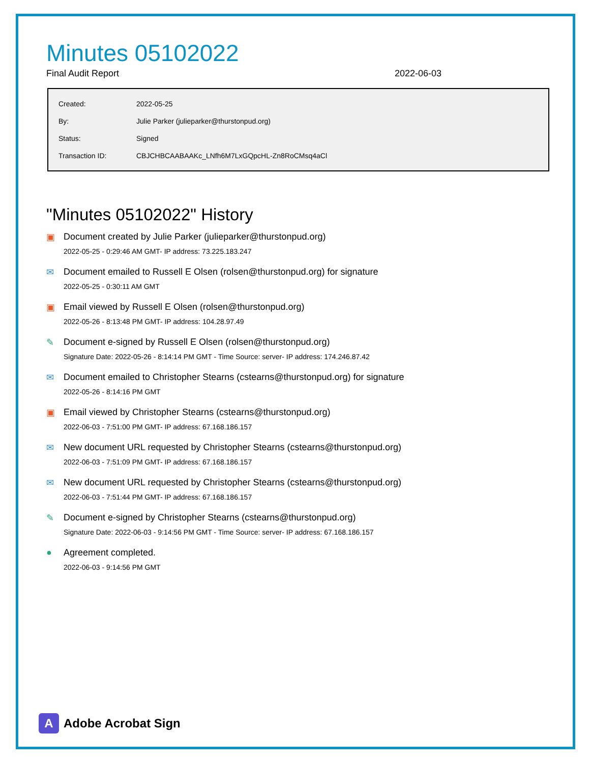Minutes 05102022
Final Audit Report 2022-06-03
| Created: | 2022-05-25 |
| By: | Julie Parker (julieparker@thurstonpud.org) |
| Status: | Signed |
| Transaction ID: | CBJCHBCAABAAKc_LNfh6M7LxGQpcHL-Zn8RoCMsq4aCl |
"Minutes 05102022" History
▣ Document created by Julie Parker (julieparker@thurstonpud.org)
2022-05-25 - 0:29:46 AM GMT- IP address: 73.225.183.247
✉ Document emailed to Russell E Olsen (rolsen@thurstonpud.org) for signature
2022-05-25 - 0:30:11 AM GMT
▣ Email viewed by Russell E Olsen (rolsen@thurstonpud.org)
2022-05-26 - 8:13:48 PM GMT- IP address: 104.28.97.49
✎ Document e-signed by Russell E Olsen (rolsen@thurstonpud.org)
Signature Date: 2022-05-26 - 8:14:14 PM GMT - Time Source: server- IP address: 174.246.87.42
✉ Document emailed to Christopher Stearns (cstearns@thurstonpud.org) for signature
2022-05-26 - 8:14:16 PM GMT
▣ Email viewed by Christopher Stearns (cstearns@thurstonpud.org)
2022-06-03 - 7:51:00 PM GMT- IP address: 67.168.186.157
✉ New document URL requested by Christopher Stearns (cstearns@thurstonpud.org)
2022-06-03 - 7:51:09 PM GMT- IP address: 67.168.186.157
✉ New document URL requested by Christopher Stearns (cstearns@thurstonpud.org)
2022-06-03 - 7:51:44 PM GMT- IP address: 67.168.186.157
✎ Document e-signed by Christopher Stearns (cstearns@thurstonpud.org)
Signature Date: 2022-06-03 - 9:14:56 PM GMT - Time Source: server- IP address: 67.168.186.157
● Agreement completed.
2022-06-03 - 9:14:56 PM GMT
A Adobe Acrobat Sign